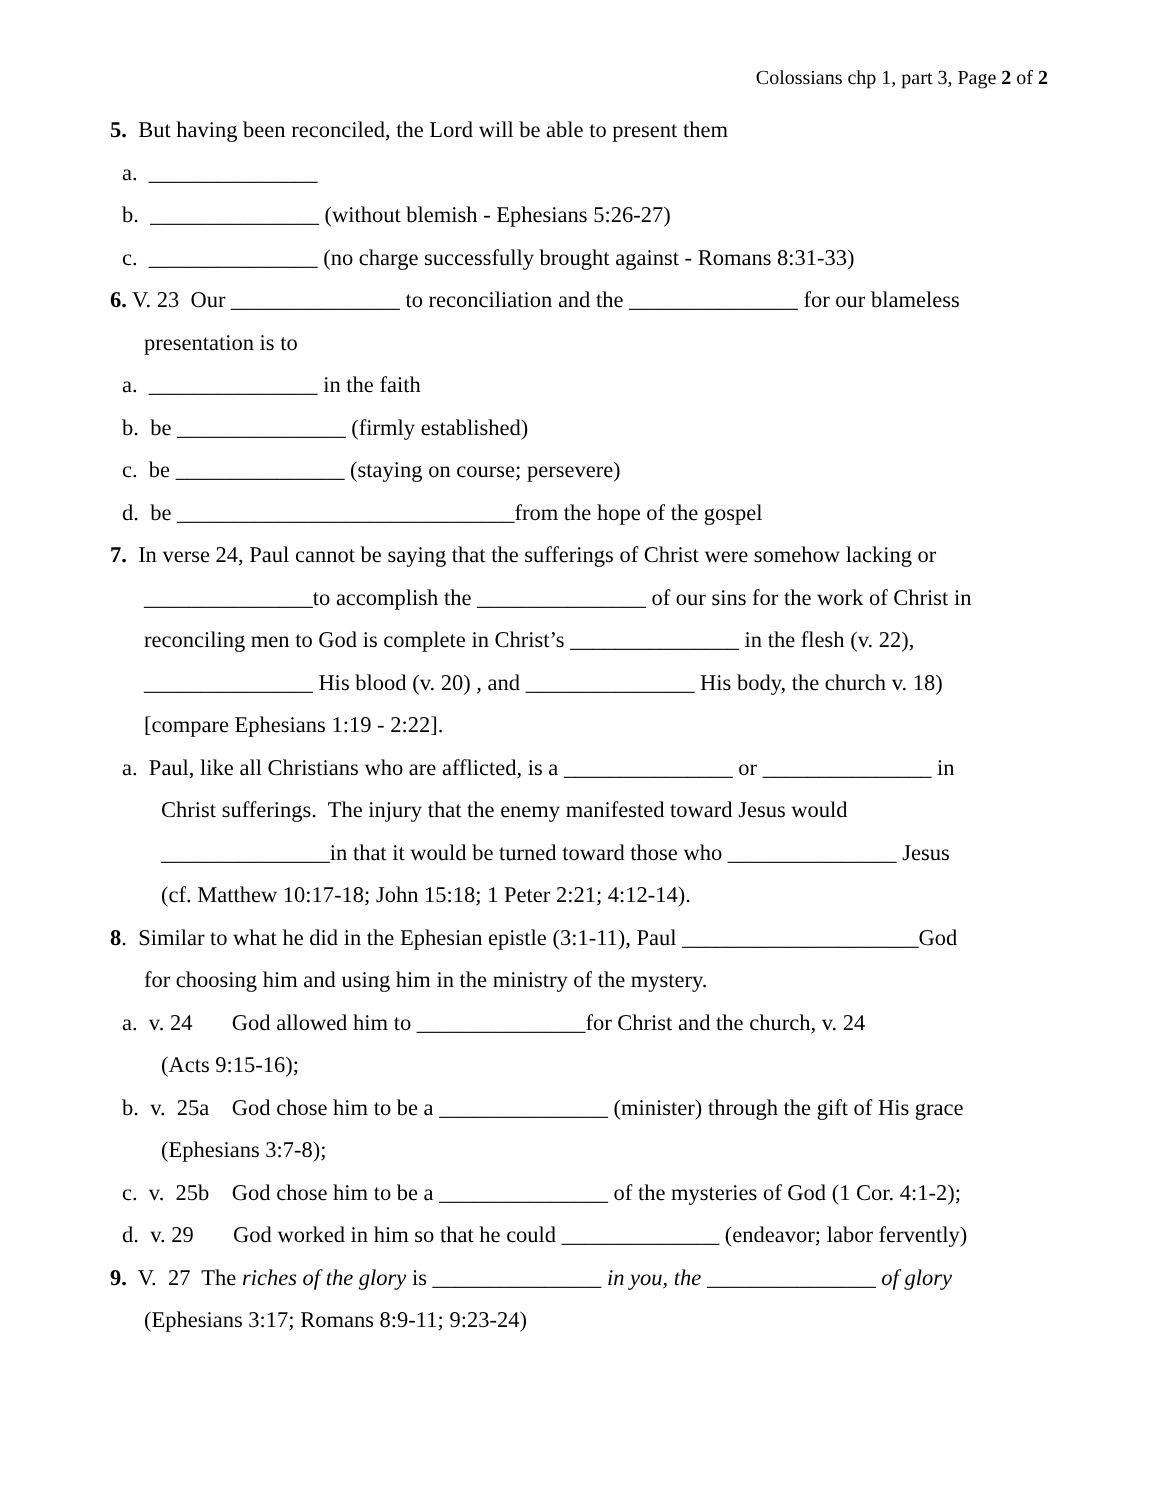Colossians chp 1, part 3, Page 2 of 2
5. But having been reconciled, the Lord will be able to present them
a. _______________
b. _______________ (without blemish - Ephesians 5:26-27)
c. _______________ (no charge successfully brought against - Romans 8:31-33)
6. V. 23 Our _______________ to reconciliation and the _______________ for our blameless
presentation is to
a. _______________ in the faith
b. be _______________ (firmly established)
c. be _______________ (staying on course; persevere)
d. be ______________________________from the hope of the gospel
7. In verse 24, Paul cannot be saying that the sufferings of Christ were somehow lacking or
_______________to accomplish the _______________ of our sins for the work of Christ in
reconciling men to God is complete in Christ’s _______________ in the flesh (v. 22),
_______________ His blood (v. 20) , and _______________ His body, the church v. 18)
[compare Ephesians 1:19 - 2:22].
a. Paul, like all Christians who are afflicted, is a _______________ or _______________ in
Christ sufferings. The injury that the enemy manifested toward Jesus would
_______________in that it would be turned toward those who _______________ Jesus
(cf. Matthew 10:17-18; John 15:18; 1 Peter 2:21; 4:12-14).
8. Similar to what he did in the Ephesian epistle (3:1-11), Paul _____________________God
for choosing him and using him in the ministry of the mystery.
a. v. 24 God allowed him to _______________for Christ and the church, v. 24
(Acts 9:15-16);
b. v. 25a God chose him to be a _______________ (minister) through the gift of His grace
(Ephesians 3:7-8);
c. v. 25b God chose him to be a _______________ of the mysteries of God (1 Cor. 4:1-2);
d. v. 29 God worked in him so that he could ______________ (endeavor; labor fervently)
9. V. 27 The riches of the glory is _______________ in you, the _______________ of glory
(Ephesians 3:17; Romans 8:9-11; 9:23-24)